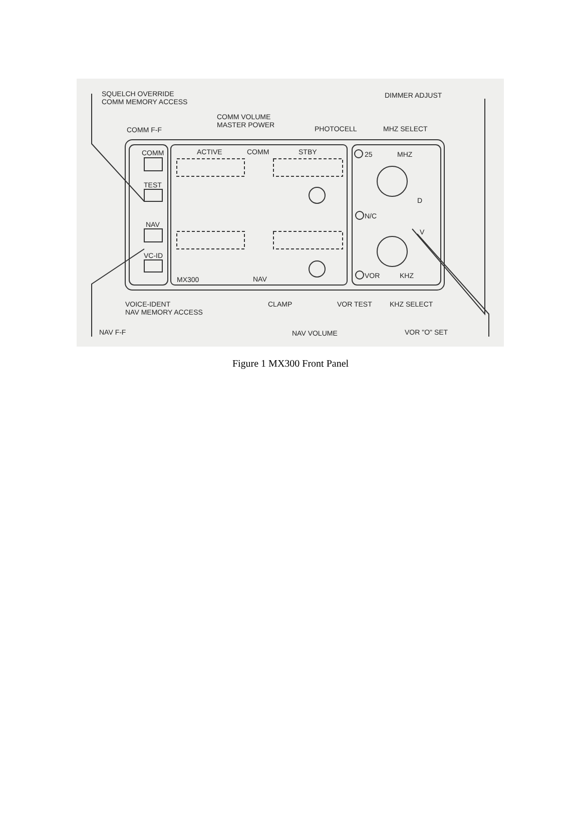SQUELCH OVERRIDE
COMM MEMORY ACCESS
DIMMER ADJUST
COMM VOLUME
MASTER POWER
COMM F-F PHOTOCELL MHZ SELECT
COMM ACTIVE COMM STBY 25 MHZ
TEST
D
N/C
NAV
V
VC-ID
MX300 NAV VOR KHZ
VOICE-IDENT
NAV MEMORY ACCESS
CLAMP VOR TEST KHZ SELECT
NAV F-F NAV VOLUME VOR "O" SET
Figure 1 MX300 Front Panel